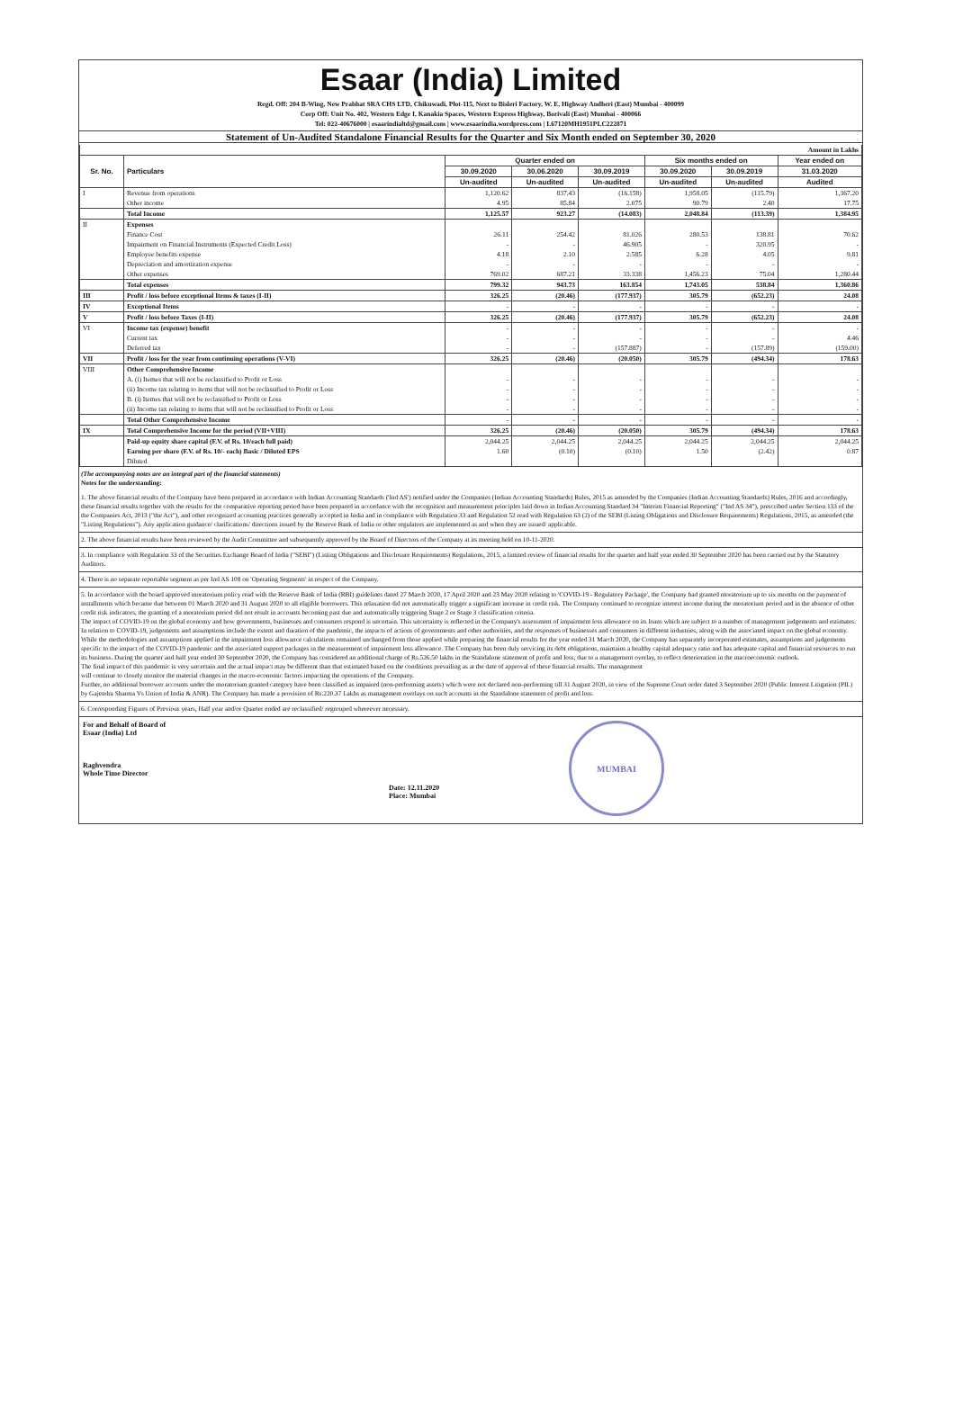Esaar (India) Limited
Regd. Off: 204 B-Wing, New Prabhat SRA CHS LTD, Chikuwadi, Plot-115, Next to Bisleri Factory, W. E, Highway Andheri (East) Mumbai - 400099
Corp Off: Unit No. 402, Western Edge I, Kanakia Spaces, Western Express Highway, Borivali (East) Mumbai - 400066
Tel: 022-40676000 | esaarindialtd@gmail.com | www.esaarindia.wordpress.com | L67120MH1951PLC222871
Statement of Un-Audited Standalone Financial Results for the Quarter and Six Month ended on September 30, 2020
| Amount in Lakhs | | | | | | | |
| Sr. No. | Particulars | Quarter ended on | | | Six months ended on | | Year ended on |
| | | 30.09.2020 | 30.06.2020 | 30.09.2019 | 30.09.2020 | 30.09.2019 | 31.03.2020 |
| | | Un-audited | Un-audited | Un-audited | Un-audited | Un-audited | Audited |
| I | Revenue from operations | 1,120.62 | 837.43 | (16.158) | 1,958.05 | (115.79) | 1,367.20 |
| | Other income | 4.95 | 85.84 | 2.075 | 90.79 | 2.40 | 17.75 |
| | Total Income | 1,125.57 | 923.27 | (14.083) | 2,048.84 | (113.39) | 1,384.95 |
| II | Expenses | | | | | | |
| | Finance Cost | 26.11 | 254.42 | 81.026 | 280.53 | 138.81 | 70.62 |
| | Impairment on Financial Instruments (Expected Credit Loss) | - | - | 46.905 | - | 320.95 | - |
| | Employee benefits expense | 4.18 | 2.10 | 2.585 | 6.28 | 4.05 | 9.81 |
| | Depreciation and amortization expense | - | - | - | - | - | - |
| | Other expenses | 769.02 | 687.21 | 33.338 | 1,456.23 | 75.04 | 1,280.44 |
| | Total expenses | 799.32 | 943.73 | 163.854 | 1,743.05 | 538.84 | 1,360.86 |
| III | Profit / loss before exceptional Items & taxes (I-II) | 326.25 | (20.46) | (177.937) | 305.79 | (652.23) | 24.08 |
| IV | Exceptional Items | - | - | - | - | - | - |
| V | Profit / loss before Taxes (I-II) | 326.25 | (20.46) | (177.937) | 305.79 | (652.23) | 24.08 |
| VI | Income tax (expense) benefit | - | - | - | - | - | - |
| | Current tax | - | - | - | - | - | 4.46 |
| | Deferred tax | - | - | (157.887) | - | (157.89) | (159.00) |
| VII | Profit / loss for the year from continuing operations (V-VI) | 326.25 | (20.46) | (20.050) | 305.79 | (494.34) | 178.63 |
| VIII | Other Comprehensive Income | | | | | | |
| | A. (i) Itemes that will not be reclassified to Profit or Loss | - | - | - | - | - | - |
| | (ii) Income tax relating to items that will not be reclassified to Profit or Loss | - | - | - | - | - | - |
| | B. (i) Itemes that will not be reclassified to Profit or Loss | - | - | - | - | - | - |
| | (ii) Income tax relating to items that will not be reclassified to Profit or Loss | - | - | - | - | - | - |
| | Total Other Comprehensive Income | - | - | - | - | - | - |
| IX | Total Comprehensive Income for the period (VII+VIII) | 326.25 | (20.46) | (20.050) | 305.79 | (494.34) | 178.63 |
| | Paid-up equity share capital (F.V. of Rs. 10/each full paid) | 2,044.25 | 2,044.25 | 2,044.25 | 2,044.25 | 2,044.25 | 2,044.25 |
| | Earning per share (F.V. of Rs. 10/- each) Basic / Diluted EPS | 1.60 | (0.10) | (0.10) | 1.50 | (2.42) | 0.87 |
| | Diluted | | | | | | |
(The accompanying notes are an integral part of the financial statements)
Notes for the understanding:
1. The above financial results of the Company have been prepared in accordance with Indian Accounting Standards ('Ind AS') notified under the Companies (Indian Accounting Standards) Rules, 2015 as amended by the Companies (Indian Accounting Standards) Rules, 2016 and accordingly, these financial results together with the results for the comparative reporting period have been prepared in accordance with the recognition and measurement principles laid down in Indian Accounting Standard 34 "Interim Financial Reporting" ("Ind AS 34"), prescribed under Section 133 of the the Companies Act, 2013 ("the Act"), and other recognized accounting practices generally accepted in India and in compliance with Regulation 33 and Regulation 52 read with Regulation 63 (2) of the SEBI (Listing Obligations and Disclosure Requirements) Regulations, 2015, as amended (the "Listing Regulations"). Any application guidance/ clarifications/ directions issued by the Reserve Bank of India or other regulators are implemented as and when they are issued/ applicable.
2. The above financial results have been reviewed by the Audit Committee and subsequently approved by the Board of Directors of the Company at its meeting held on 10-11-2020.
3. In compliance with Regulation 33 of the Securities Exchange Board of India ("SEBI") (Listing Obligations and Disclosure Requirements) Regulations, 2015, a limited review of financial results for the quarter and half year ended 30 September 2020 has been carried out by the Statutory Auditors.
4. There is no separate reportable segment as per Ind AS 108 on 'Operating Segments' in respect of the Company.
5. In accordance with the board approved moratorium policy read with the Reserve Bank of India (RBI) guidelines dated 27 March 2020, 17 April 2020 and 23 May 2020 relating to 'COVID-19 - Regulatory Package', the Company had granted moratorium up to six months on the payment of installments which became due between 01 March 2020 and 31 August 2020 to all eligible borrowers. This relaxation did not automatically trigger a significant increase in credit risk. The Company continued to recognize interest income during the moratorium period and in the absence of other credit risk indicators, the granting of a moratorium period did not result in accounts becoming past due and automatically triggering Stage 2 or Stage 3 classification criteria.
The impact of COVID-19 on the global economy and how governments, businesses and consumers respond is uncertain. This uncertainty is reflected in the Company's assessment of impairment loss allowance on its loans which are subject to a number of management judgements and estimates. In relation to COVID-19, judgements and assumptions include the extent and duration of the pandemic, the impacts of actions of governments and other authorities, and the responses of businesses and consumers in different industries, along with the associated impact on the global economy. While the methodologies and assumptions applied in the impairment loss allowance calculations remained unchanged from those applied while preparing the financial results for the year ended 31 March 2020, the Company has separately incorporated estimates, assumptions and judgements specific to the impact of the COVID-19 pandemic and the associated support packages in the measurement of impairment loss allowance. The Company has been duly servicing its debt obligations, maintains a healthy capital adequacy ratio and has adequate capital and financial resources to run its business. During the quarter and half year ended 30 September 2020, the Company has considered an additional charge of Rs.526.50 lakhs in the Standalone statement of profit and loss, due to a management overlay, to reflect deterioration in the macroeconomic outlook.
The final impact of this pandemic is very uncertain and the actual impact may be different than that estimated based on the conditions prevailing as at the date of approval of these financial results. The management
will continue to closely monitor the material changes in the macro-economic factors impacting the operations of the Company.
Further, no additional borrower accounts under the moratorium granted category have been classified as impaired (non-performing assets) which were not declared non-performing till 31 August 2020, in view of the Supreme Court order dated 3 September 2020 (Public Interest Litigation (PIL) by Gajendra Sharma Vs Union of India & ANR). The Company has made a provision of Rs.220.37 Lakhs as management overlays on such accounts in the Standalone statement of profit and loss.
6. Corresponding Figures of Previous years, Half year and/or Quarter ended are reclassified/ regrouped whereever necessary.
For and Behalf of Board of
Esaar (India) Ltd
Raghvendra
Whole Time Director
Date: 12.11.2020
Place: Mumbai
MUMBAI